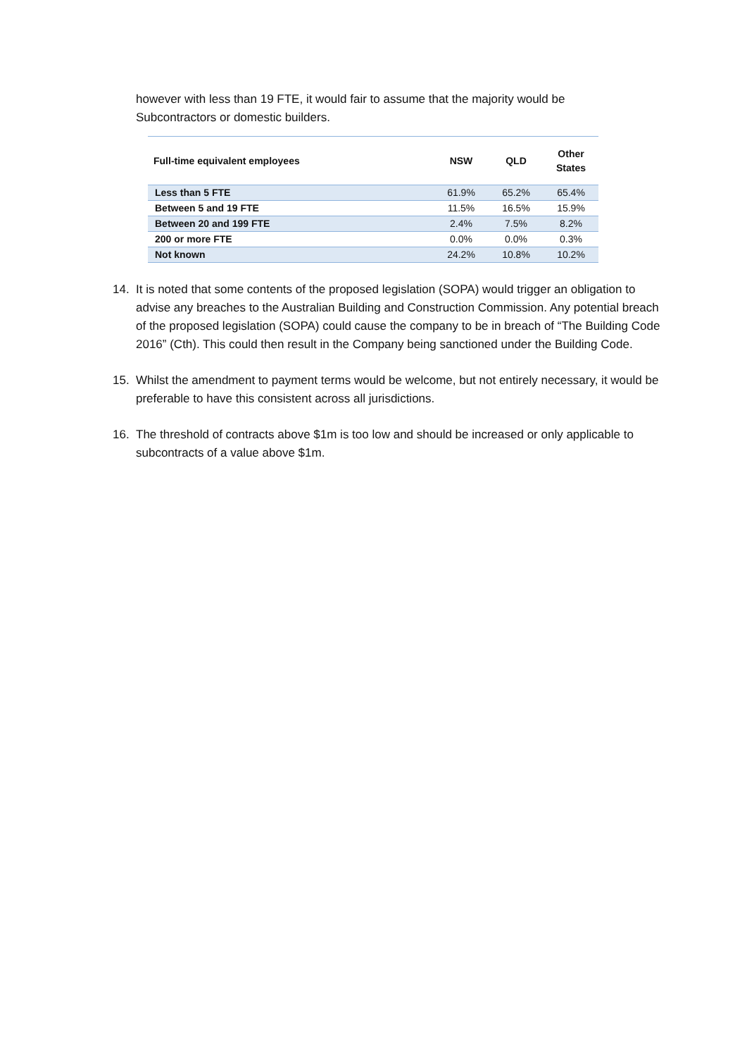however with less than 19 FTE, it would fair to assume that the majority would be Subcontractors or domestic builders.
| Full-time equivalent employees | NSW | QLD | Other States |
| --- | --- | --- | --- |
| Less than 5 FTE | 61.9% | 65.2% | 65.4% |
| Between 5 and 19 FTE | 11.5% | 16.5% | 15.9% |
| Between 20 and 199 FTE | 2.4% | 7.5% | 8.2% |
| 200 or more FTE | 0.0% | 0.0% | 0.3% |
| Not known | 24.2% | 10.8% | 10.2% |
14. It is noted that some contents of the proposed legislation (SOPA) would trigger an obligation to advise any breaches to the Australian Building and Construction Commission. Any potential breach of the proposed legislation (SOPA) could cause the company to be in breach of “The Building Code 2016” (Cth). This could then result in the Company being sanctioned under the Building Code.
15. Whilst the amendment to payment terms would be welcome, but not entirely necessary, it would be preferable to have this consistent across all jurisdictions.
16. The threshold of contracts above $1m is too low and should be increased or only applicable to subcontracts of a value above $1m.